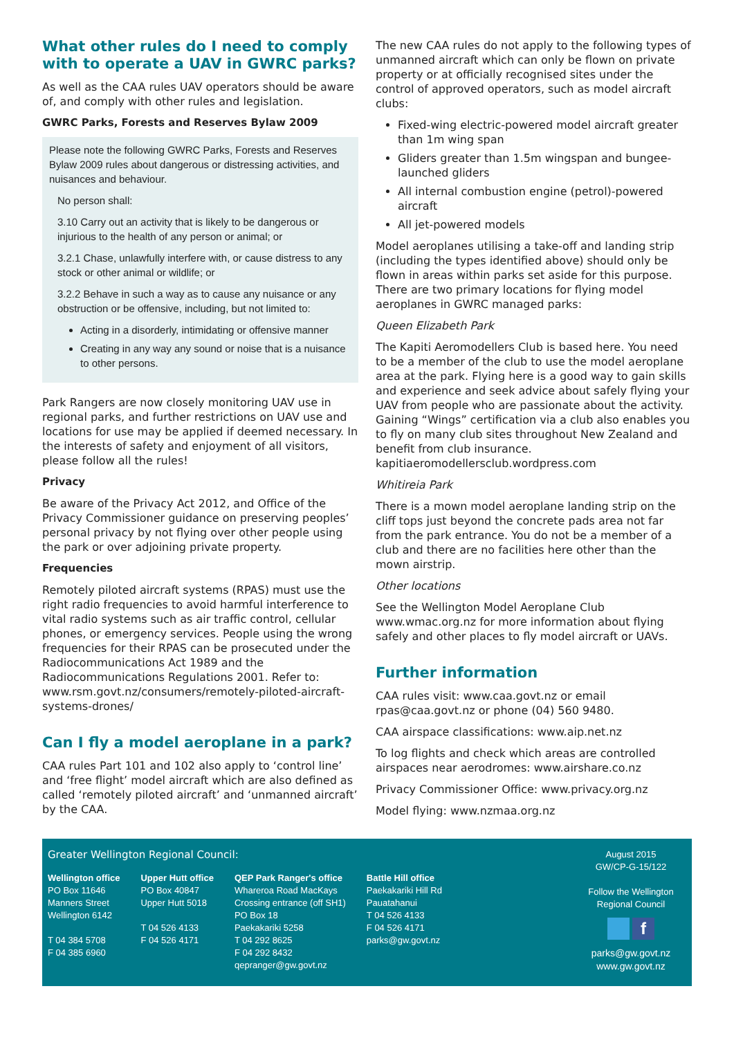What other rules do I need to comply with to operate a UAV in GWRC parks?
As well as the CAA rules UAV operators should be aware of, and comply with other rules and legislation.
GWRC Parks, Forests and Reserves Bylaw 2009
Please note the following GWRC Parks, Forests and Reserves Bylaw 2009 rules about dangerous or distressing activities, and nuisances and behaviour.
No person shall:
3.10 Carry out an activity that is likely to be dangerous or injurious to the health of any person or animal; or
3.2.1 Chase, unlawfully interfere with, or cause distress to any stock or other animal or wildlife; or
3.2.2 Behave in such a way as to cause any nuisance or any obstruction or be offensive, including, but not limited to:
Acting in a disorderly, intimidating or offensive manner
Creating in any way any sound or noise that is a nuisance to other persons.
Park Rangers are now closely monitoring UAV use in regional parks, and further restrictions on UAV use and locations for use may be applied if deemed necessary. In the interests of safety and enjoyment of all visitors, please follow all the rules!
Privacy
Be aware of the Privacy Act 2012, and Office of the Privacy Commissioner guidance on preserving peoples’ personal privacy by not flying over other people using the park or over adjoining private property.
Frequencies
Remotely piloted aircraft systems (RPAS) must use the right radio frequencies to avoid harmful interference to vital radio systems such as air traffic control, cellular phones, or emergency services. People using the wrong frequencies for their RPAS can be prosecuted under the Radiocommunications Act 1989 and the Radiocommunications Regulations 2001. Refer to: www.rsm.govt.nz/consumers/remotely-piloted-aircraft-systems-drones/
Can I fly a model aeroplane in a park?
CAA rules Part 101 and 102 also apply to ‘control line’ and ‘free flight’ model aircraft which are also defined as called ‘remotely piloted aircraft’ and ‘unmanned aircraft’ by the CAA.
The new CAA rules do not apply to the following types of unmanned aircraft which can only be flown on private property or at officially recognised sites under the control of approved operators, such as model aircraft clubs:
Fixed-wing electric-powered model aircraft greater than 1m wing span
Gliders greater than 1.5m wingspan and bungee-launched gliders
All internal combustion engine (petrol)-powered aircraft
All jet-powered models
Model aeroplanes utilising a take-off and landing strip (including the types identified above) should only be flown in areas within parks set aside for this purpose. There are two primary locations for flying model aeroplanes in GWRC managed parks:
Queen Elizabeth Park
The Kapiti Aeromodellers Club is based here. You need to be a member of the club to use the model aeroplane area at the park. Flying here is a good way to gain skills and experience and seek advice about safely flying your UAV from people who are passionate about the activity. Gaining “Wings” certification via a club also enables you to fly on many club sites throughout New Zealand and benefit from club insurance. kapitiaeromodellersclub.wordpress.com
Whitireia Park
There is a mown model aeroplane landing strip on the cliff tops just beyond the concrete pads area not far from the park entrance. You do not be a member of a club and there are no facilities here other than the mown airstrip.
Other locations
See the Wellington Model Aeroplane Club www.wmac.org.nz for more information about flying safely and other places to fly model aircraft or UAVs.
Further information
CAA rules visit: www.caa.govt.nz or email rpas@caa.govt.nz or phone (04) 560 9480.
CAA airspace classifications: www.aip.net.nz
To log flights and check which areas are controlled airspaces near aerodromes: www.airshare.co.nz
Privacy Commissioner Office: www.privacy.org.nz
Model flying: www.nzmaa.org.nz
Greater Wellington Regional Council:
Wellington office
PO Box 11646
Manners Street
Wellington 6142
T 04 384 5708
F 04 385 6960
Upper Hutt office
PO Box 40847
Upper Hutt 5018
T 04 526 4133
F 04 526 4171
QEP Park Ranger's office
Whareroa Road MacKays
Crossing entrance (off SH1)
PO Box 18
Paekakariki 5258
T 04 292 8625
F 04 292 8432
qepranger@gw.govt.nz
Battle Hill office
Paekakariki Hill Rd
Pauatahanui
T 04 526 4133
F 04 526 4171
parks@gw.govt.nz
August 2015
GW/CP-G-15/122
Follow the Wellington Regional Council
f
parks@gw.govt.nz
www.gw.govt.nz